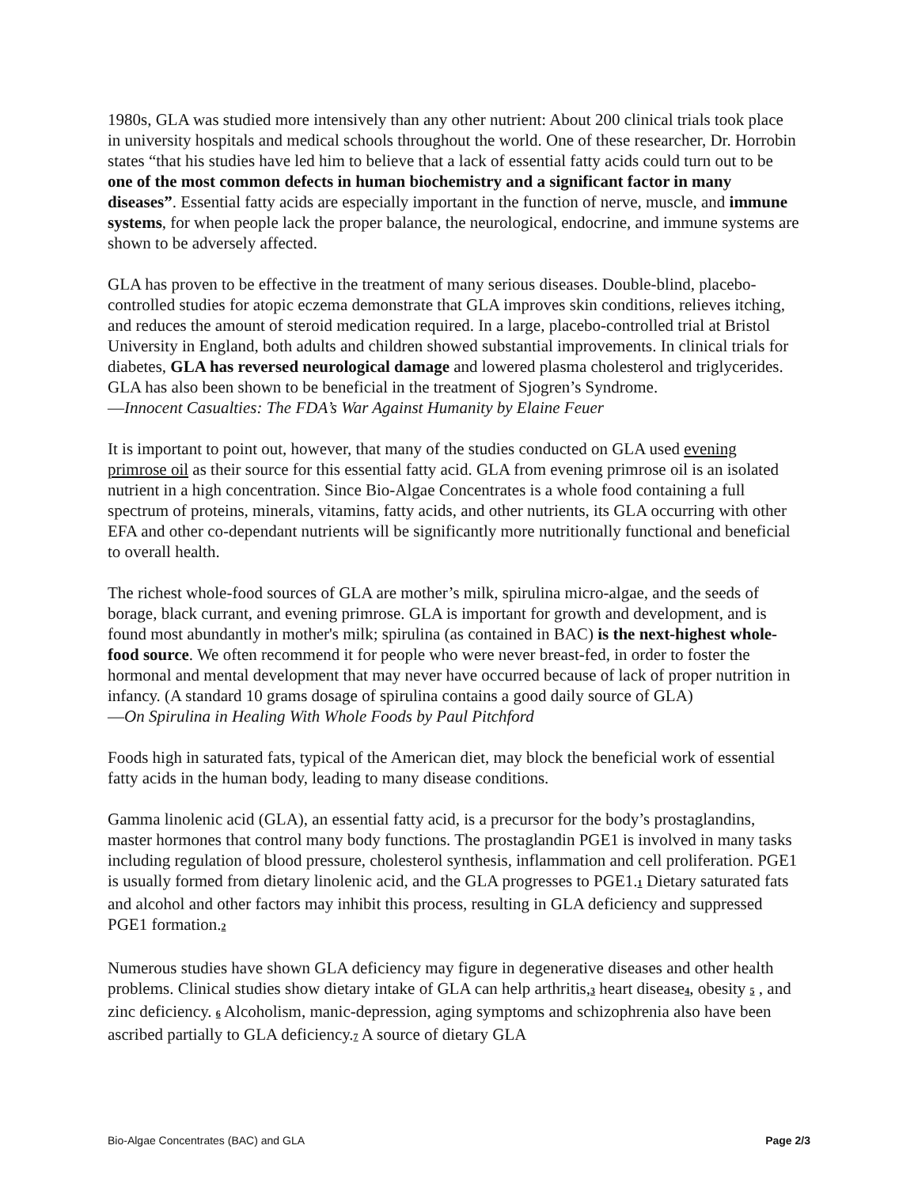1980s, GLA was studied more intensively than any other nutrient: About 200 clinical trials took place in university hospitals and medical schools throughout the world. One of these researcher, Dr. Horrobin states “that his studies have led him to believe that a lack of essential fatty acids could turn out to be one of the most common defects in human biochemistry and a significant factor in many diseases”. Essential fatty acids are especially important in the function of nerve, muscle, and immune systems, for when people lack the proper balance, the neurological, endocrine, and immune systems are shown to be adversely affected.
GLA has proven to be effective in the treatment of many serious diseases. Double-blind, placebo-controlled studies for atopic eczema demonstrate that GLA improves skin conditions, relieves itching, and reduces the amount of steroid medication required. In a large, placebo-controlled trial at Bristol University in England, both adults and children showed substantial improvements. In clinical trials for diabetes, GLA has reversed neurological damage and lowered plasma cholesterol and triglycerides. GLA has also been shown to be beneficial in the treatment of Sjogren’s Syndrome.
—Innocent Casualties: The FDA’s War Against Humanity by Elaine Feuer
It is important to point out, however, that many of the studies conducted on GLA used evening primrose oil as their source for this essential fatty acid. GLA from evening primrose oil is an isolated nutrient in a high concentration. Since Bio-Algae Concentrates is a whole food containing a full spectrum of proteins, minerals, vitamins, fatty acids, and other nutrients, its GLA occurring with other EFA and other co-dependant nutrients will be significantly more nutritionally functional and beneficial to overall health.
The richest whole-food sources of GLA are mother’s milk, spirulina micro-algae, and the seeds of borage, black currant, and evening primrose. GLA is important for growth and development, and is found most abundantly in mother's milk; spirulina (as contained in BAC) is the next-highest whole-food source. We often recommend it for people who were never breast-fed, in order to foster the hormonal and mental development that may never have occurred because of lack of proper nutrition in infancy. (A standard 10 grams dosage of spirulina contains a good daily source of GLA)
—On Spirulina in Healing With Whole Foods by Paul Pitchford
Foods high in saturated fats, typical of the American diet, may block the beneficial work of essential fatty acids in the human body, leading to many disease conditions.
Gamma linolenic acid (GLA), an essential fatty acid, is a precursor for the body’s prostaglandins, master hormones that control many body functions. The prostaglandin PGE1 is involved in many tasks including regulation of blood pressure, cholesterol synthesis, inflammation and cell proliferation. PGE1 is usually formed from dietary linolenic acid, and the GLA progresses to PGE1.1 Dietary saturated fats and alcohol and other factors may inhibit this process, resulting in GLA deficiency and suppressed PGE1 formation.2
Numerous studies have shown GLA deficiency may figure in degenerative diseases and other health problems. Clinical studies show dietary intake of GLA can help arthritis,3 heart disease4, obesity 5 , and zinc deficiency. 6 Alcoholism, manic-depression, aging symptoms and schizophrenia also have been ascribed partially to GLA deficiency.7 A source of dietary GLA
Bio-Algae Concentrates (BAC) and GLA Page 2/3